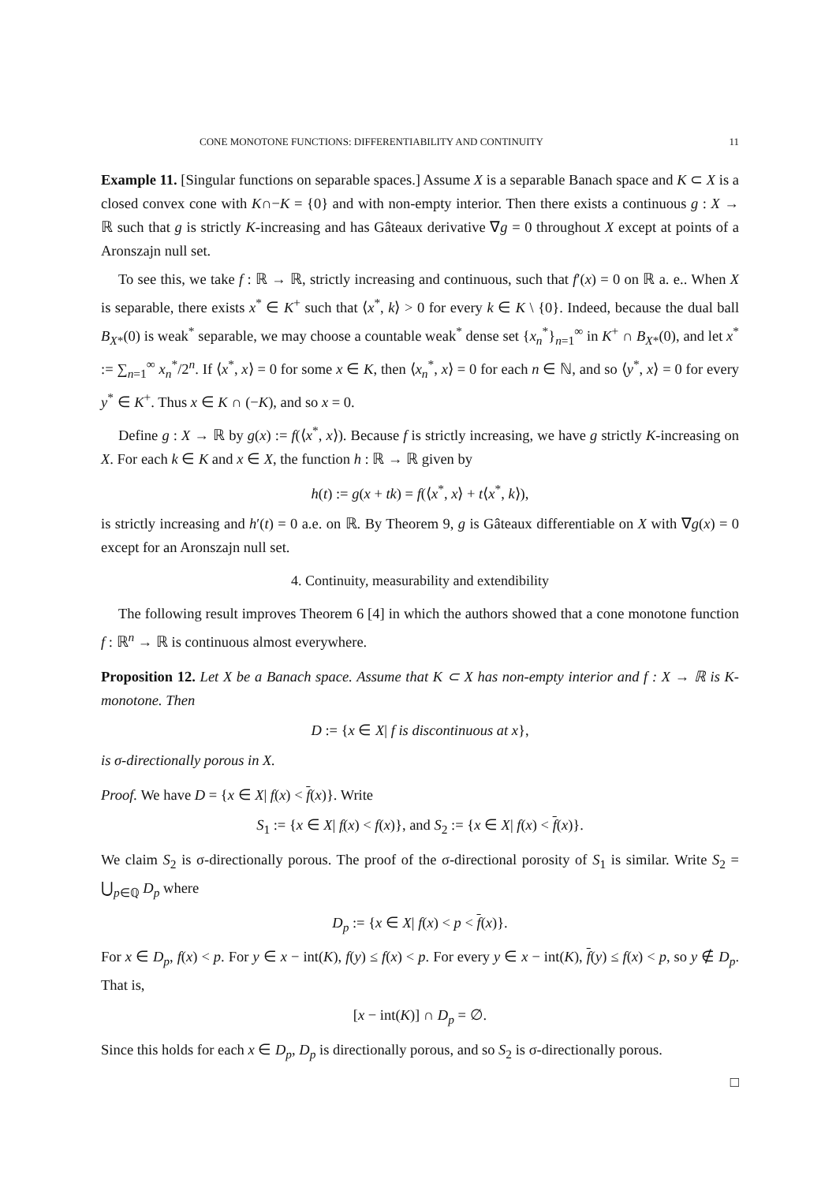CONE MONOTONE FUNCTIONS: DIFFERENTIABILITY AND CONTINUITY 11
Example 11. [Singular functions on separable spaces.] Assume X is a separable Banach space and K ⊂ X is a closed convex cone with K∩−K = {0} and with non-empty interior. Then there exists a continuous g : X → ℝ such that g is strictly K-increasing and has Gâteaux derivative ∇g = 0 throughout X except at points of a Aronszajn null set.
To see this, we take f : ℝ → ℝ, strictly increasing and continuous, such that f′(x) = 0 on ℝ a. e.. When X is separable, there exists x<sup>*</sup> ∈ K<sup>+</sup> such that ⟨x<sup>*</sup>, k⟩ > 0 for every k ∈ K \ {0}. Indeed, because the dual ball B<sub>X*</sub>(0) is weak<sup>*</sup> separable, we may choose a countable weak<sup>*</sup> dense set {x<sub>n</sub><sup>*</sup>}<sub>n=1</sub><sup>∞</sup> in K<sup>+</sup> ∩ B<sub>X*</sub>(0), and let x<sup>*</sup> := ∑<sub>n=1</sub><sup>∞</sup> x<sub>n</sub><sup>*</sup>/2<sup>n</sup>. If ⟨x<sup>*</sup>, x⟩ = 0 for some x ∈ K, then ⟨x<sub>n</sub><sup>*</sup>, x⟩ = 0 for each n ∈ ℕ, and so ⟨y<sup>*</sup>, x⟩ = 0 for every y<sup>*</sup> ∈ K<sup>+</sup>. Thus x ∈ K ∩ (−K), and so x = 0.
Define g : X → ℝ by g(x) := f(⟨x<sup>*</sup>, x⟩). Because f is strictly increasing, we have g strictly K-increasing on X. For each k ∈ K and x ∈ X, the function h : ℝ → ℝ given by
h(t) := g(x + tk) = f(⟨x<sup>*</sup>, x⟩ + t⟨x<sup>*</sup>, k⟩),
is strictly increasing and h′(t) = 0 a.e. on ℝ. By Theorem 9, g is Gâteaux differentiable on X with ∇g(x) = 0 except for an Aronszajn null set.
4. Continuity, measurability and extendibility
The following result improves Theorem 6 [4] in which the authors showed that a cone monotone function f : ℝ<sup>n</sup> → ℝ is continuous almost everywhere.
Proposition 12. Let X be a Banach space. Assume that K ⊂ X has non-empty interior and f : X → ℝ is K-monotone. Then
D := {x ∈ X| f is discontinuous at x},
is σ-directionally porous in X.
Proof. We have D = {x ∈ X| f(x) < f(x)}. Write
S<sub>1</sub> := {x ∈ X| f(x) < f(x)}, and S<sub>2</sub> := {x ∈ X| f(x) < f(x)}.
We claim S<sub>2</sub> is σ-directionally porous. The proof of the σ-directional porosity of S<sub>1</sub> is similar. Write S<sub>2</sub> = ⋃<sub>p∈ℚ</sub> D<sub>p</sub> where
D<sub>p</sub> := {x ∈ X| f(x) < p < f(x)}.
For x ∈ D<sub>p</sub>, f(x) < p. For y ∈ x − int(K), f(y) ≤ f(x) < p. For every y ∈ x − int(K), f(y) ≤ f(x) < p, so y ∉ D<sub>p</sub>. That is,
[x − int(K)] ∩ D<sub>p</sub> = ∅.
Since this holds for each x ∈ D<sub>p</sub>, D<sub>p</sub> is directionally porous, and so S<sub>2</sub> is σ-directionally porous.
□